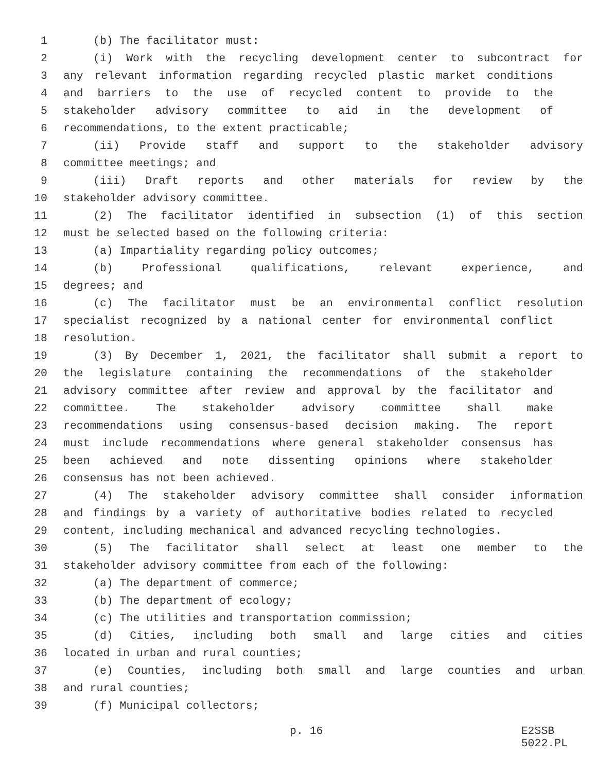1 (b) The facilitator must:
2 (i) Work with the recycling development center to subcontract for
3 any relevant information regarding recycled plastic market conditions
4 and barriers to the use of recycled content to provide to the
5 stakeholder advisory committee to aid in the development of
6 recommendations, to the extent practicable;
7 (ii) Provide staff and support to the stakeholder advisory
8 committee meetings; and
9 (iii) Draft reports and other materials for review by the
10 stakeholder advisory committee.
11 (2) The facilitator identified in subsection (1) of this section
12 must be selected based on the following criteria:
13 (a) Impartiality regarding policy outcomes;
14 (b) Professional qualifications, relevant experience, and
15 degrees; and
16 (c) The facilitator must be an environmental conflict resolution
17 specialist recognized by a national center for environmental conflict
18 resolution.
19 (3) By December 1, 2021, the facilitator shall submit a report to
20 the legislature containing the recommendations of the stakeholder
21 advisory committee after review and approval by the facilitator and
22 committee. The stakeholder advisory committee shall make
23 recommendations using consensus-based decision making. The report
24 must include recommendations where general stakeholder consensus has
25 been achieved and note dissenting opinions where stakeholder
26 consensus has not been achieved.
27 (4) The stakeholder advisory committee shall consider information
28 and findings by a variety of authoritative bodies related to recycled
29 content, including mechanical and advanced recycling technologies.
30 (5) The facilitator shall select at least one member to the
31 stakeholder advisory committee from each of the following:
32 (a) The department of commerce;
33 (b) The department of ecology;
34 (c) The utilities and transportation commission;
35 (d) Cities, including both small and large cities and cities
36 located in urban and rural counties;
37 (e) Counties, including both small and large counties and urban
38 and rural counties;
39 (f) Municipal collectors;
p. 16 E2SSB 5022.PL